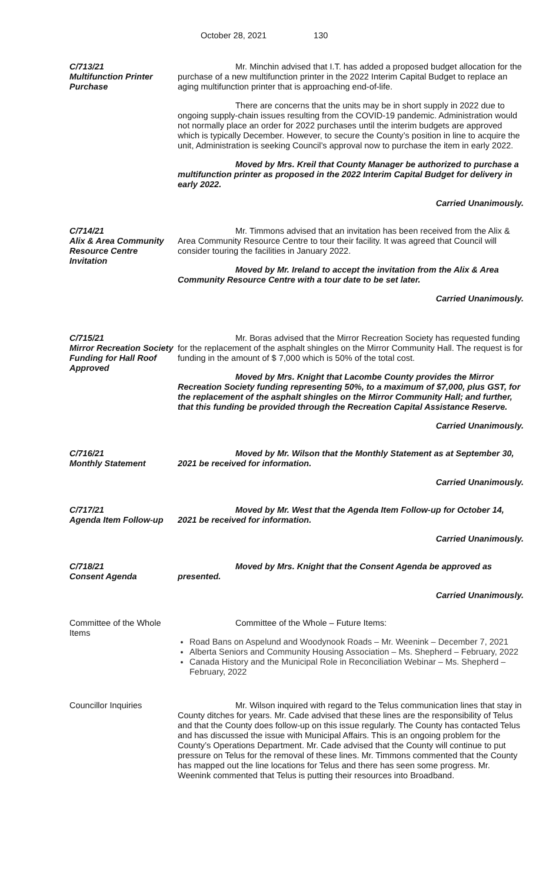October 28, 2021 130
C/713/21
Multifunction Printer Purchase
Mr. Minchin advised that I.T. has added a proposed budget allocation for the purchase of a new multifunction printer in the 2022 Interim Capital Budget to replace an aging multifunction printer that is approaching end-of-life.
There are concerns that the units may be in short supply in 2022 due to ongoing supply-chain issues resulting from the COVID-19 pandemic. Administration would not normally place an order for 2022 purchases until the interim budgets are approved which is typically December. However, to secure the County’s position in line to acquire the unit, Administration is seeking Council’s approval now to purchase the item in early 2022.
Moved by Mrs. Kreil that County Manager be authorized to purchase a multifunction printer as proposed in the 2022 Interim Capital Budget for delivery in early 2022.
Carried Unanimously.
C/714/21
Alix & Area Community Resource Centre Invitation
Mr. Timmons advised that an invitation has been received from the Alix & Area Community Resource Centre to tour their facility. It was agreed that Council will consider touring the facilities in January 2022.
Moved by Mr. Ireland to accept the invitation from the Alix & Area Community Resource Centre with a tour date to be set later.
Carried Unanimously.
C/715/21
Mirror Recreation Society Funding for Hall Roof Approved
Mr. Boras advised that the Mirror Recreation Society has requested funding for the replacement of the asphalt shingles on the Mirror Community Hall. The request is for funding in the amount of $ 7,000 which is 50% of the total cost.
Moved by Mrs. Knight that Lacombe County provides the Mirror Recreation Society funding representing 50%, to a maximum of $7,000, plus GST, for the replacement of the asphalt shingles on the Mirror Community Hall; and further, that this funding be provided through the Recreation Capital Assistance Reserve.
Carried Unanimously.
C/716/21
Monthly Statement
Moved by Mr. Wilson that the Monthly Statement as at September 30, 2021 be received for information.
Carried Unanimously.
C/717/21
Agenda Item Follow-up
Moved by Mr. West that the Agenda Item Follow-up for October 14, 2021 be received for information.
Carried Unanimously.
C/718/21
Consent Agenda
Moved by Mrs. Knight that the Consent Agenda be approved as presented.
Carried Unanimously.
Committee of the Whole Items
Committee of the Whole – Future Items:
Road Bans on Aspelund and Woodynook Roads – Mr. Weenink – December 7, 2021
Alberta Seniors and Community Housing Association – Ms. Shepherd – February, 2022
Canada History and the Municipal Role in Reconciliation Webinar – Ms. Shepherd – February, 2022
Councillor Inquiries Mr. Wilson inquired with regard to the Telus communication lines that stay in County ditches for years. Mr. Cade advised that these lines are the responsibility of Telus and that the County does follow-up on this issue regularly. The County has contacted Telus and has discussed the issue with Municipal Affairs. This is an ongoing problem for the County’s Operations Department. Mr. Cade advised that the County will continue to put pressure on Telus for the removal of these lines. Mr. Timmons commented that the County has mapped out the line locations for Telus and there has seen some progress. Mr. Weenink commented that Telus is putting their resources into Broadband.